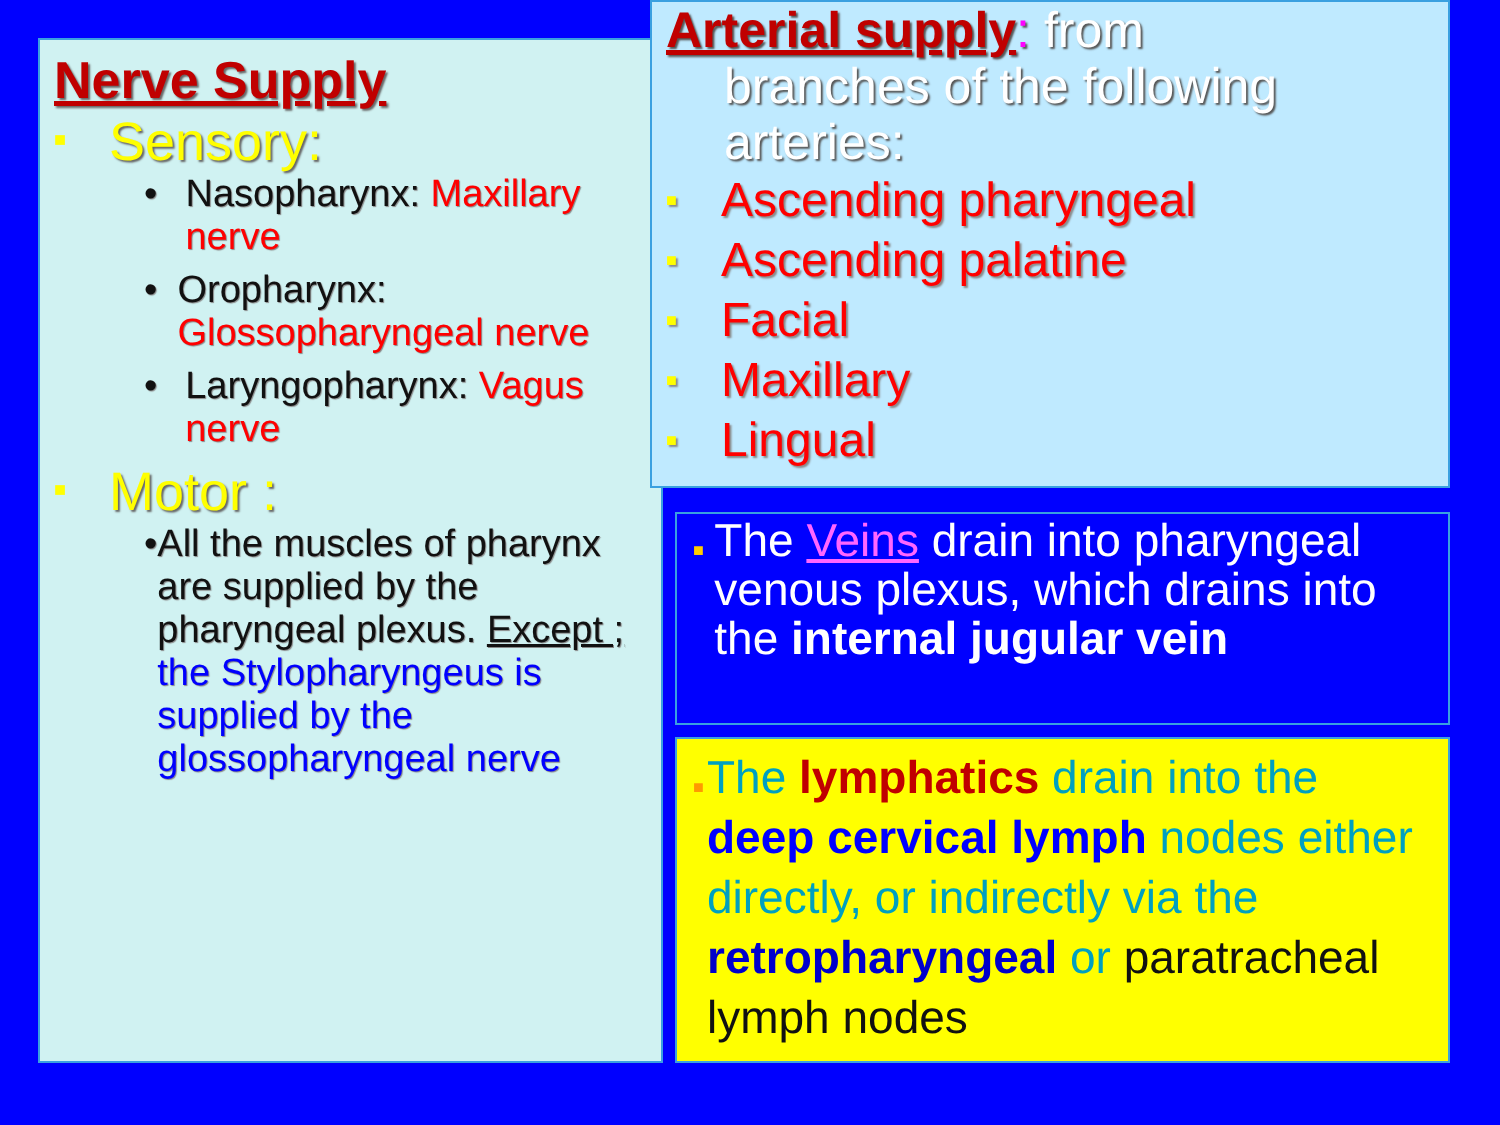Nerve Supply
■ Sensory:
• Nasopharynx: Maxillary nerve
• Oropharynx: Glossopharyngeal nerve
• Laryngopharynx: Vagus nerve
■ Motor :
• All the muscles of pharynx are supplied by the pharyngeal plexus. Except ; the Stylopharyngeus is supplied by the glossopharyngeal nerve
Arterial supply: from
branches of the following arteries:
■ Ascending pharyngeal
■ Ascending palatine
■ Facial
■ Maxillary
■ Lingual
■
The Veins drain into pharyngeal venous plexus, which drains into the internal jugular vein
■
The lymphatics drain into the deep cervical lymph nodes either directly, or indirectly via the retropharyngeal or paratracheal lymph nodes